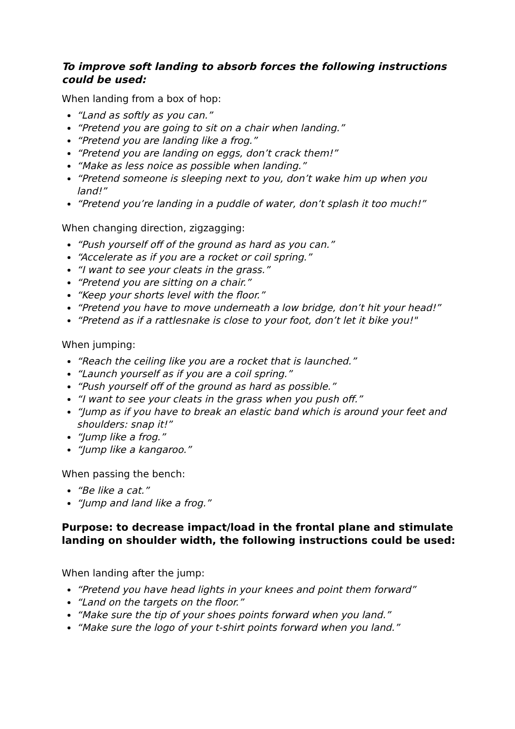To improve soft landing to absorb forces the following instructions could be used:
When landing from a box of hop:
“Land as softly as you can.”
“Pretend you are going to sit on a chair when landing.”
“Pretend you are landing like a frog.”
“Pretend you are landing on eggs, don’t crack them!”
“Make as less noice as possible when landing.”
“Pretend someone is sleeping next to you, don’t wake him up when you land!”
“Pretend you’re landing in a puddle of water, don’t splash it too much!”
When changing direction, zigzagging:
“Push yourself off of the ground as hard as you can.”
“Accelerate as if you are a rocket or coil spring.”
“I want to see your cleats in the grass.”
“Pretend you are sitting on a chair.”
“Keep your shorts level with the floor.”
“Pretend you have to move underneath a low bridge, don’t hit your head!”
“Pretend as if a rattlesnake is close to your foot, don’t let it bike you!"
When jumping:
“Reach the ceiling like you are a rocket that is launched.”
“Launch yourself as if you are a coil spring.”
“Push yourself off of the ground as hard as possible.”
“I want to see your cleats in the grass when you push off.”
“Jump as if you have to break an elastic band which is around your feet and shoulders: snap it!”
“Jump like a frog.”
“Jump like a kangaroo.”
When passing the bench:
“Be like a cat.”
“Jump and land like a frog.”
Purpose: to decrease impact/load in the frontal plane and stimulate landing on shoulder width, the following instructions could be used:
When landing after the jump:
“Pretend you have head lights in your knees and point them forward”
“Land on the targets on the floor.”
“Make sure the tip of your shoes points forward when you land.”
“Make sure the logo of your t-shirt points forward when you land.”